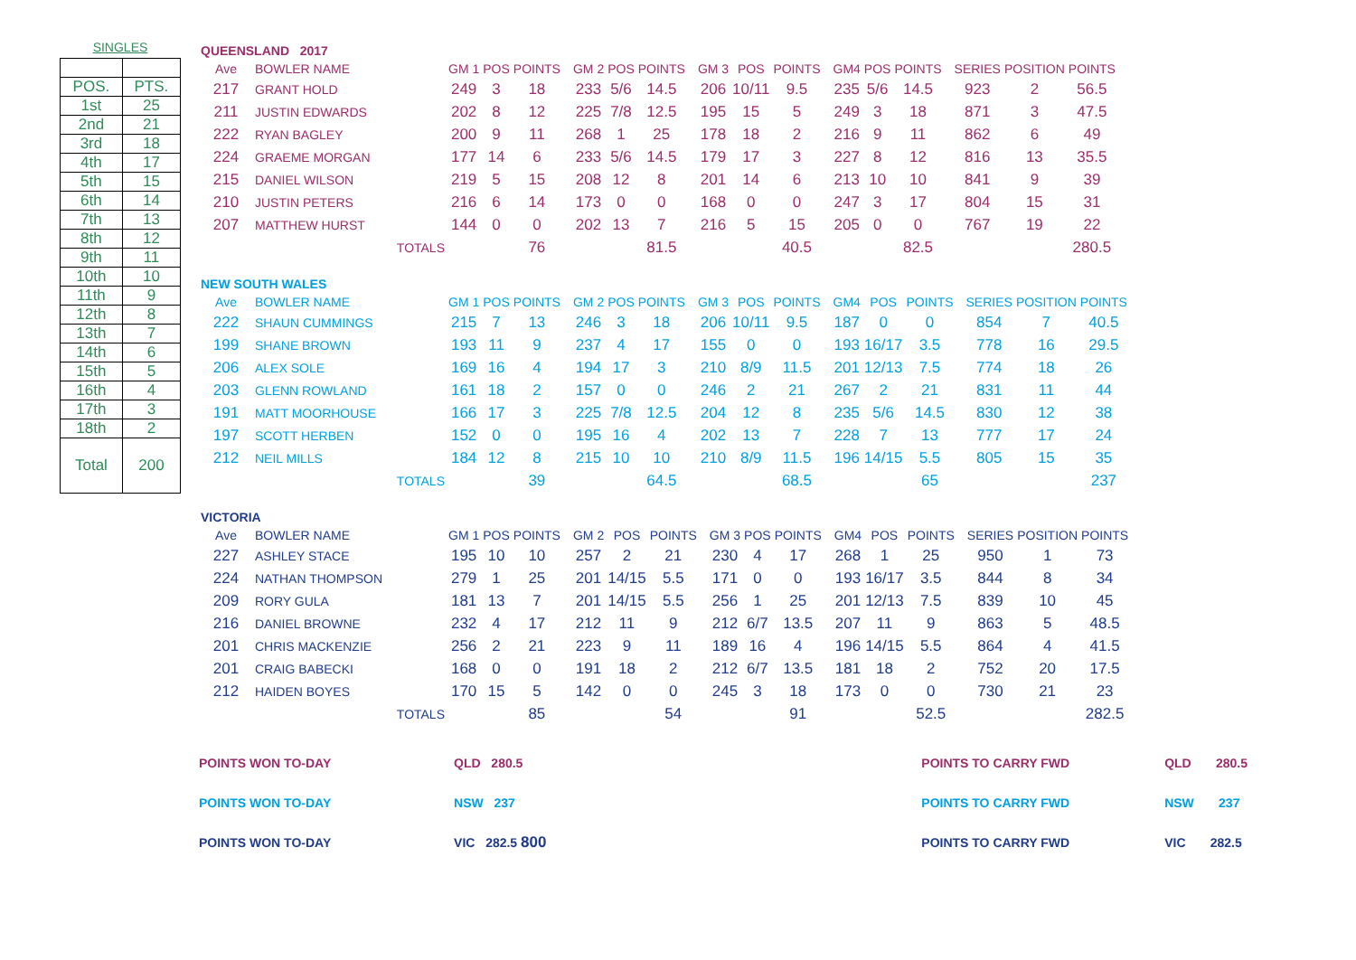SINGLES
| POS. | PTS. |
| 1st | 25 |
| 2nd | 21 |
| 3rd | 18 |
| 4th | 17 |
| 5th | 15 |
| 6th | 14 |
| 7th | 13 |
| 8th | 12 |
| 9th | 11 |
| 10th | 10 |
| 11th | 9 |
| 12th | 8 |
| 13th | 7 |
| 14th | 6 |
| 15th | 5 |
| 16th | 4 |
| 17th | 3 |
| 18th | 2 |
| Total | 200 |
QUEENSLAND 2017
| Ave | BOWLER NAME | GM 1 | POS | POINTS | | GM 2 | POS | POINTS | | GM 3 | POS | POINTS | | GM4 | POS | POINTS | | SERIES | POSITION | POINTS |
| --- | --- | --- | --- | --- | --- | --- | --- | --- | --- | --- | --- | --- | --- | --- | --- | --- | --- | --- | --- | --- |
| 217 | GRANT HOLD | 249 | 3 | 18 | | 233 | 5/6 | 14.5 | | 206 | 10/11 | 9.5 | | 235 | 5/6 | 14.5 | | 923 | 2 | 56.5 |
| 211 | JUSTIN EDWARDS | 202 | 8 | 12 | | 225 | 7/8 | 12.5 | | 195 | 15 | 5 | | 249 | 3 | 18 | | 871 | 3 | 47.5 |
| 222 | RYAN BAGLEY | 200 | 9 | 11 | | 268 | 1 | 25 | | 178 | 18 | 2 | | 216 | 9 | 11 | | 862 | 6 | 49 |
| 224 | GRAEME MORGAN | 177 | 14 | 6 | | 233 | 5/6 | 14.5 | | 179 | 17 | 3 | | 227 | 8 | 12 | | 816 | 13 | 35.5 |
| 215 | DANIEL WILSON | 219 | 5 | 15 | | 208 | 12 | 8 | | 201 | 14 | 6 | | 213 | 10 | 10 | | 841 | 9 | 39 |
| 210 | JUSTIN PETERS | 216 | 6 | 14 | | 173 | 0 | 0 | | 168 | 0 | 0 | | 247 | 3 | 17 | | 804 | 15 | 31 |
| 207 | MATTHEW HURST | 144 | 0 | 0 | | 202 | 13 | 7 | | 216 | 5 | 15 | | 205 | 0 | 0 | | 767 | 19 | 22 |
| TOTALS | | | | 76 | | | | 81.5 | | | | 40.5 | | | | 82.5 | | | | 280.5 |
NEW SOUTH WALES
| Ave | BOWLER NAME | GM 1 | POS | POINTS | | GM 2 | POS | POINTS | | GM 3 | POS | POINTS | | GM4 | POS | POINTS | | SERIES | POSITION | POINTS |
| --- | --- | --- | --- | --- | --- | --- | --- | --- | --- | --- | --- | --- | --- | --- | --- | --- | --- | --- | --- | --- |
| 222 | SHAUN CUMMINGS | 215 | 7 | 13 | | 246 | 3 | 18 | | 206 | 10/11 | 9.5 | | 187 | 0 | 0 | | 854 | 7 | 40.5 |
| 199 | SHANE BROWN | 193 | 11 | 9 | | 237 | 4 | 17 | | 155 | 0 | 0 | | 193 | 16/17 | 3.5 | | 778 | 16 | 29.5 |
| 206 | ALEX SOLE | 169 | 16 | 4 | | 194 | 17 | 3 | | 210 | 8/9 | 11.5 | | 201 | 12/13 | 7.5 | | 774 | 18 | 26 |
| 203 | GLENN ROWLAND | 161 | 18 | 2 | | 157 | 0 | 0 | | 246 | 2 | 21 | | 267 | 2 | 21 | | 831 | 11 | 44 |
| 191 | MATT MOORHOUSE | 166 | 17 | 3 | | 225 | 7/8 | 12.5 | | 204 | 12 | 8 | | 235 | 5/6 | 14.5 | | 830 | 12 | 38 |
| 197 | SCOTT HERBEN | 152 | 0 | 0 | | 195 | 16 | 4 | | 202 | 13 | 7 | | 228 | 7 | 13 | | 777 | 17 | 24 |
| 212 | NEIL MILLS | 184 | 12 | 8 | | 215 | 10 | 10 | | 210 | 8/9 | 11.5 | | 196 | 14/15 | 5.5 | | 805 | 15 | 35 |
| TOTALS | | | | 39 | | | | 64.5 | | | | 68.5 | | | | 65 | | | | 237 |
VICTORIA
| Ave | BOWLER NAME | GM 1 | POS | POINTS | | GM 2 | POS | POINTS | | GM 3 | POS | POINTS | | GM4 | POS | POINTS | | SERIES | POSITION | POINTS |
| --- | --- | --- | --- | --- | --- | --- | --- | --- | --- | --- | --- | --- | --- | --- | --- | --- | --- | --- | --- | --- |
| 227 | ASHLEY STACE | 195 | 10 | 10 | | 257 | 2 | 21 | | 230 | 4 | 17 | | 268 | 1 | 25 | | 950 | 1 | 73 |
| 224 | NATHAN THOMPSON | 279 | 1 | 25 | | 201 | 14/15 | 5.5 | | 171 | 0 | 0 | | 193 | 16/17 | 3.5 | | 844 | 8 | 34 |
| 209 | RORY GULA | 181 | 13 | 7 | | 201 | 14/15 | 5.5 | | 256 | 1 | 25 | | 201 | 12/13 | 7.5 | | 839 | 10 | 45 |
| 216 | DANIEL BROWNE | 232 | 4 | 17 | | 212 | 11 | 9 | | 212 | 6/7 | 13.5 | | 207 | 11 | 9 | | 863 | 5 | 48.5 |
| 201 | CHRIS MACKENZIE | 256 | 2 | 21 | | 223 | 9 | 11 | | 189 | 16 | 4 | | 196 | 14/15 | 5.5 | | 864 | 4 | 41.5 |
| 201 | CRAIG BABECKI | 168 | 0 | 0 | | 191 | 18 | 2 | | 212 | 6/7 | 13.5 | | 181 | 18 | 2 | | 752 | 20 | 17.5 |
| 212 | HAIDEN BOYES | 170 | 15 | 5 | | 142 | 0 | 0 | | 245 | 3 | 18 | | 173 | 0 | 0 | | 730 | 21 | 23 |
| TOTALS | | | | 85 | | | | 54 | | | | 91 | | | | 52.5 | | | | 282.5 |
POINTS WON TO-DAY QLD 280.5
POINTS WON TO-DAY NSW 237
POINTS WON TO-DAY VIC 282.5 800
POINTS TO CARRY FWD QLD 280.5
POINTS TO CARRY FWD NSW 237
POINTS TO CARRY FWD VIC 282.5